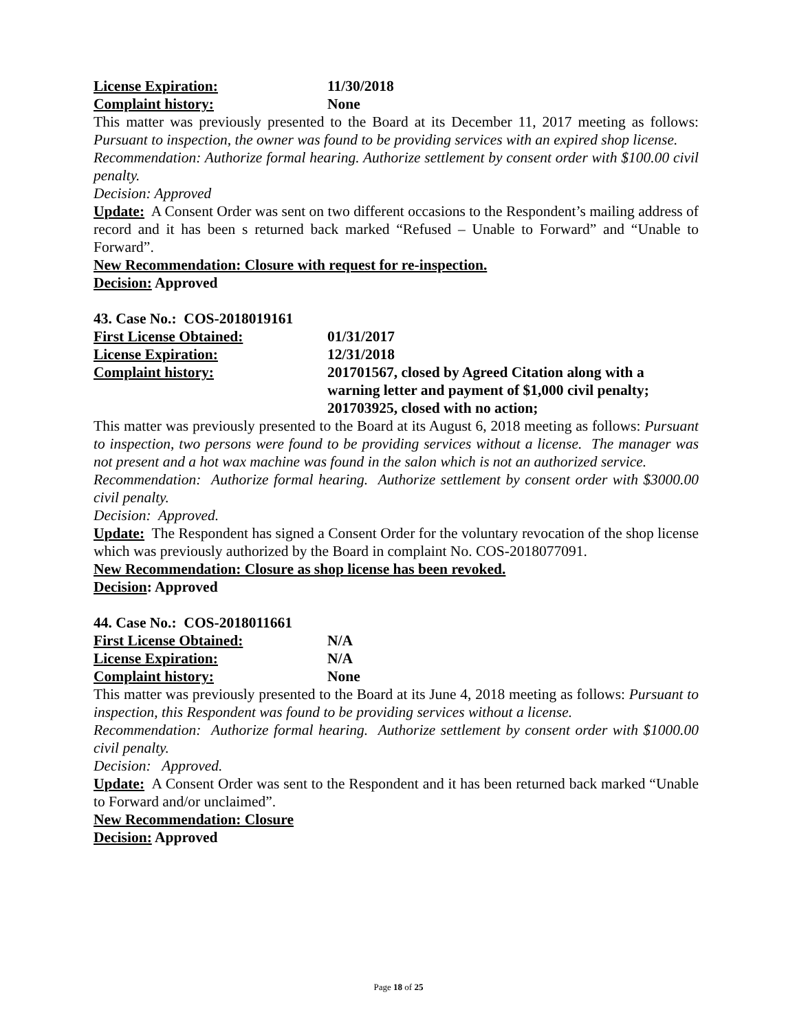License Expiration: 11/30/2018
Complaint history: None
This matter was previously presented to the Board at its December 11, 2017 meeting as follows: Pursuant to inspection, the owner was found to be providing services with an expired shop license.
Recommendation: Authorize formal hearing. Authorize settlement by consent order with $100.00 civil penalty.
Decision: Approved
Update: A Consent Order was sent on two different occasions to the Respondent’s mailing address of record and it has been s returned back marked “Refused – Unable to Forward” and “Unable to Forward”.
New Recommendation: Closure with request for re-inspection.
Decision: Approved
43. Case No.: COS-2018019161
First License Obtained: 01/31/2017
License Expiration: 12/31/2018
Complaint history: 201701567, closed by Agreed Citation along with a warning letter and payment of $1,000 civil penalty; 201703925, closed with no action;
This matter was previously presented to the Board at its August 6, 2018 meeting as follows: Pursuant to inspection, two persons were found to be providing services without a license. The manager was not present and a hot wax machine was found in the salon which is not an authorized service.
Recommendation: Authorize formal hearing. Authorize settlement by consent order with $3000.00 civil penalty.
Decision: Approved.
Update: The Respondent has signed a Consent Order for the voluntary revocation of the shop license which was previously authorized by the Board in complaint No. COS-2018077091.
New Recommendation: Closure as shop license has been revoked.
Decision: Approved
44. Case No.: COS-2018011661
First License Obtained: N/A
License Expiration: N/A
Complaint history: None
This matter was previously presented to the Board at its June 4, 2018 meeting as follows: Pursuant to inspection, this Respondent was found to be providing services without a license.
Recommendation: Authorize formal hearing. Authorize settlement by consent order with $1000.00 civil penalty.
Decision: Approved.
Update: A Consent Order was sent to the Respondent and it has been returned back marked “Unable to Forward and/or unclaimed”.
New Recommendation: Closure
Decision: Approved
Page 18 of 25